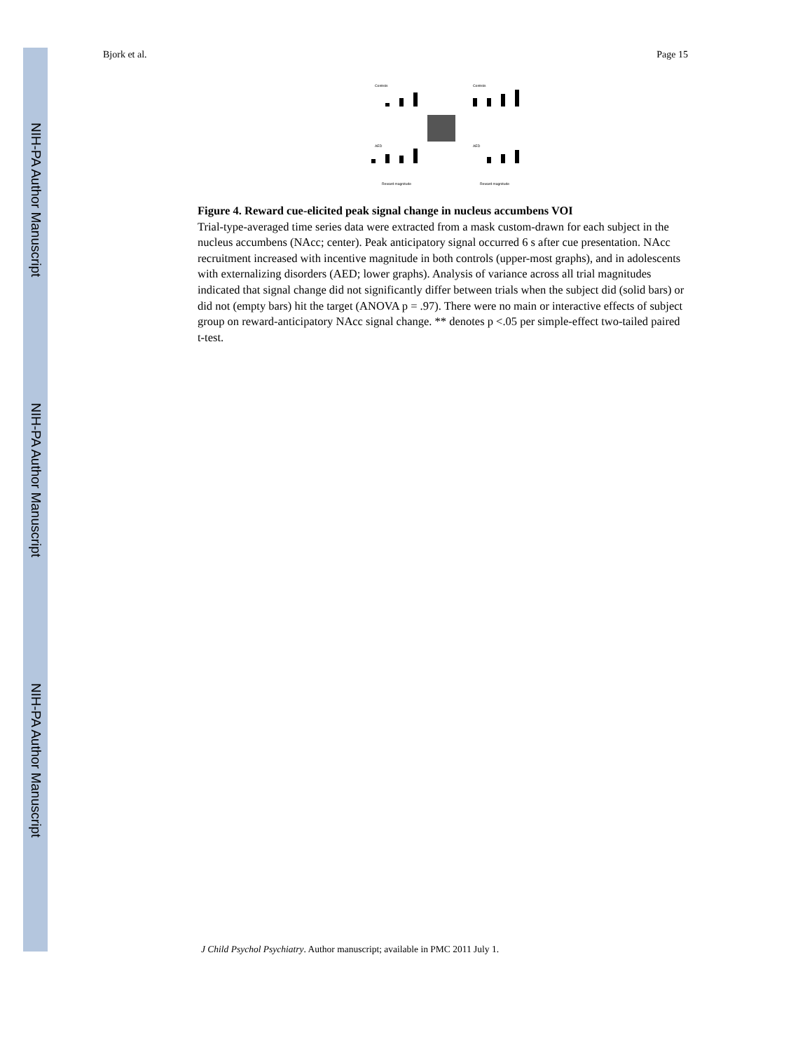NIH-PA Author Manuscript
NIH-PA Author Manuscript
NIH-PA Author Manuscript
Bjork et al. Page 15
Controls
Controls
AED
AED
Reward magnitude
Reward magnitude
Figure 4. Reward cue-elicited peak signal change in nucleus accumbens VOI
Trial-type-averaged time series data were extracted from a mask custom-drawn for each subject in the nucleus accumbens (NAcc; center). Peak anticipatory signal occurred 6 s after cue presentation. NAcc recruitment increased with incentive magnitude in both controls (upper-most graphs), and in adolescents with externalizing disorders (AED; lower graphs). Analysis of variance across all trial magnitudes indicated that signal change did not significantly differ between trials when the subject did (solid bars) or did not (empty bars) hit the target (ANOVA p = .97). There were no main or interactive effects of subject group on reward-anticipatory NAcc signal change. ** denotes p <.05 per simple-effect two-tailed paired t-test.
J Child Psychol Psychiatry. Author manuscript; available in PMC 2011 July 1.